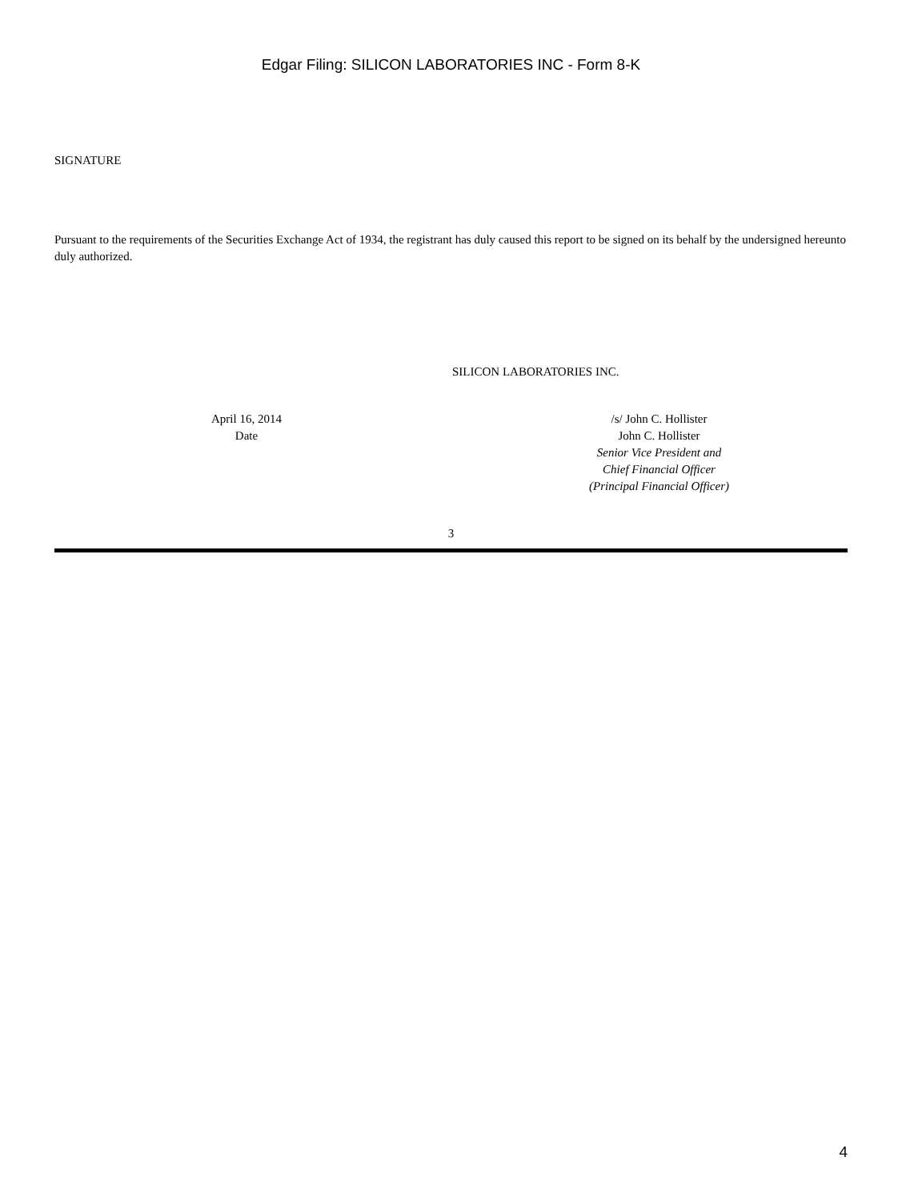Edgar Filing: SILICON LABORATORIES INC - Form 8-K
SIGNATURE
Pursuant to the requirements of the Securities Exchange Act of 1934, the registrant has duly caused this report to be signed on its behalf by the undersigned hereunto duly authorized.
SILICON LABORATORIES INC.
April 16, 2014
Date
/s/ John C. Hollister
John C. Hollister
Senior Vice President and
Chief Financial Officer
(Principal Financial Officer)
3
4